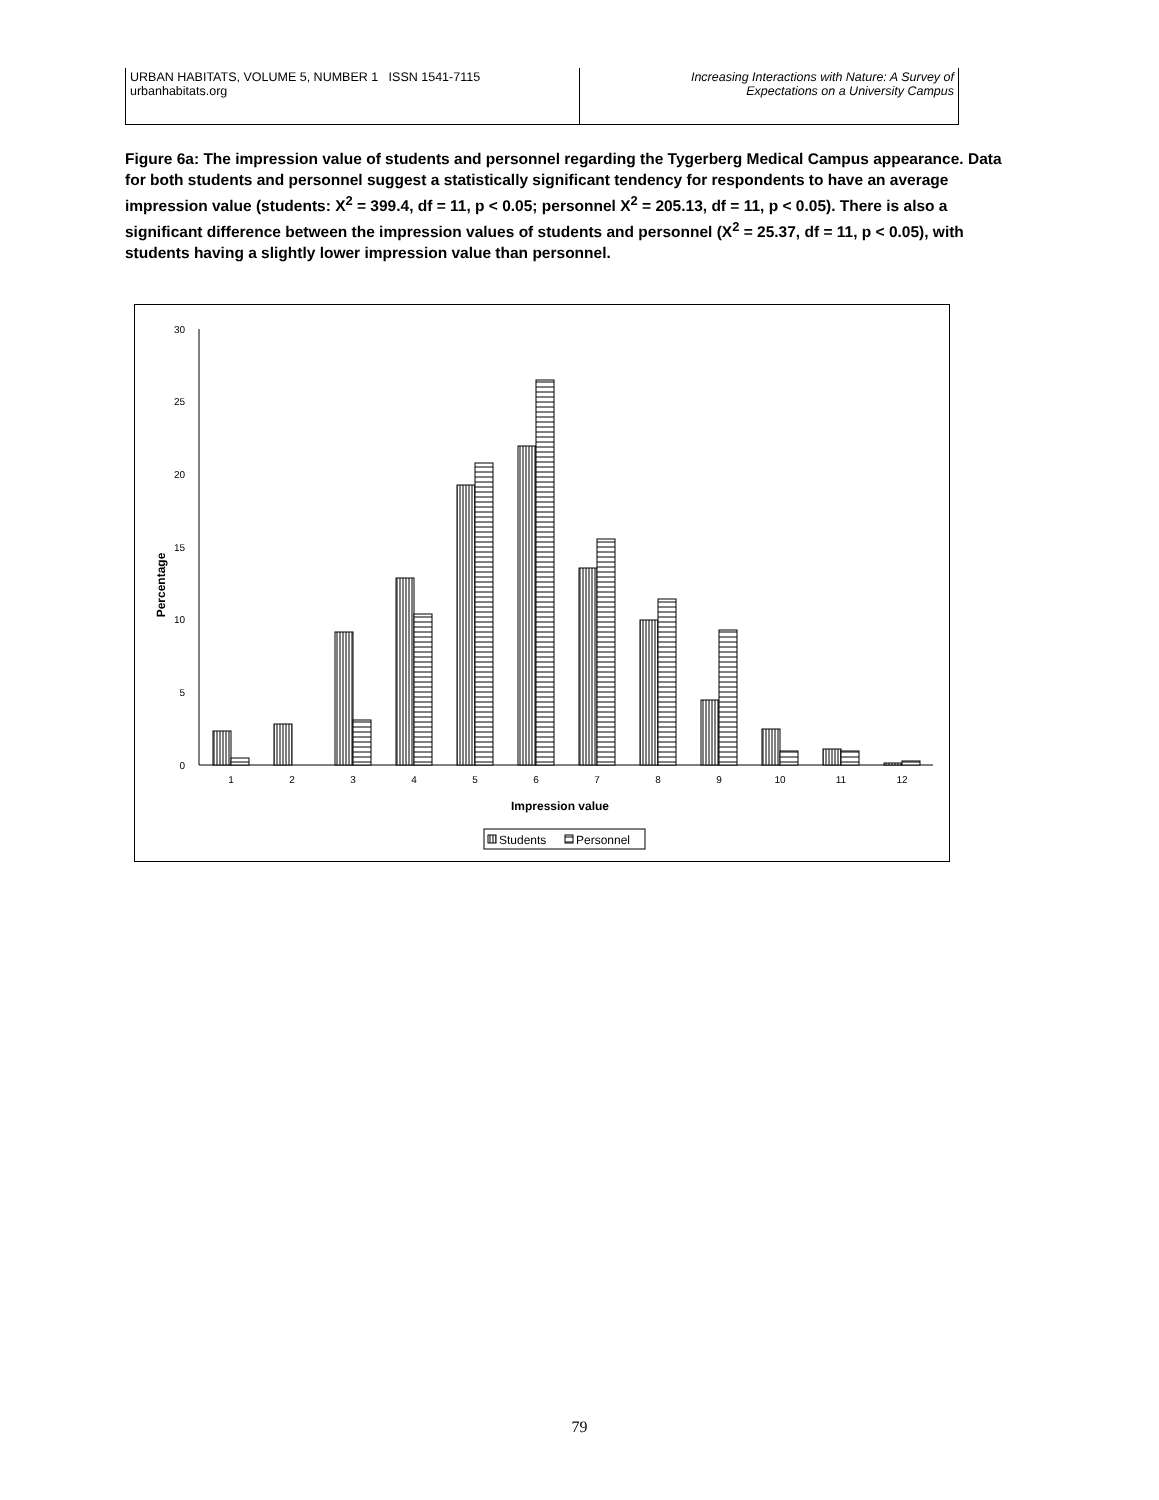URBAN HABITATS, VOLUME 5, NUMBER 1 ISSN 1541-7115
urbanhabitats.org
Increasing Interactions with Nature: A Survey of
Expectations on a University Campus
Figure 6a: The impression value of students and personnel regarding the Tygerberg Medical Campus appearance. Data for both students and personnel suggest a statistically significant tendency for respondents to have an average impression value (students: X<sup>2</sup> = 399.4, df = 11, p < 0.05; personnel X<sup>2</sup> = 205.13, df = 11, p < 0.05). There is also a significant difference between the impression values of students and personnel (X<sup>2</sup> = 25.37, df = 11, p < 0.05), with students having a slightly lower impression value than personnel.
0
5
10
15
20
25
30
Percentage
1
2
3
4
5
6
7
8
9
10
11
12
Impression value
Students
Personnel
79